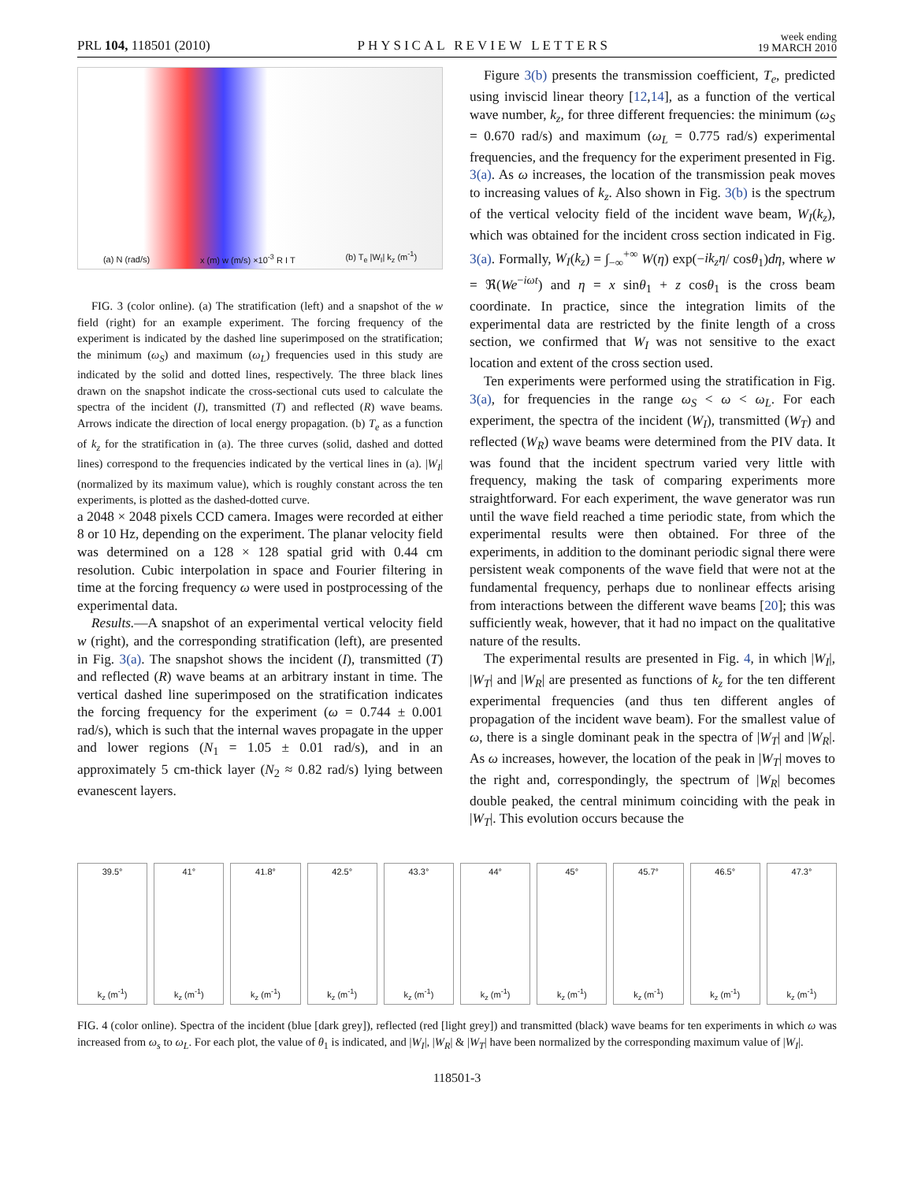PRL 104, 118501 (2010) PHYSICAL REVIEW LETTERS week ending
19 MARCH 2010
(a) N (rad/s) x (m) w (m/s) ×10<sup>-3</sup> R I T (b) T<sub>e</sub> |W<sub>I</sub>| k<sub>z</sub> (m<sup>-1</sup>)
FIG. 3 (color online). (a) The stratification (left) and a snapshot of the w field (right) for an example experiment. The forcing frequency of the experiment is indicated by the dashed line superimposed on the stratification; the minimum (ω<sub>S</sub>) and maximum (ω<sub>L</sub>) frequencies used in this study are indicated by the solid and dotted lines, respectively. The three black lines drawn on the snapshot indicate the cross-sectional cuts used to calculate the spectra of the incident (I), transmitted (T) and reflected (R) wave beams. Arrows indicate the direction of local energy propagation. (b) T<sub>e</sub> as a function of k<sub>z</sub> for the stratification in (a). The three curves (solid, dashed and dotted lines) correspond to the frequencies indicated by the vertical lines in (a). |W<sub>I</sub>| (normalized by its maximum value), which is roughly constant across the ten experiments, is plotted as the dashed-dotted curve.
a 2048 × 2048 pixels CCD camera. Images were recorded at either 8 or 10 Hz, depending on the experiment. The planar velocity field was determined on a 128 × 128 spatial grid with 0.44 cm resolution. Cubic interpolation in space and Fourier filtering in time at the forcing frequency ω were used in postprocessing of the experimental data.
Results.—A snapshot of an experimental vertical velocity field w (right), and the corresponding stratification (left), are presented in Fig. 3(a). The snapshot shows the incident (I), transmitted (T) and reflected (R) wave beams at an arbitrary instant in time. The vertical dashed line superimposed on the stratification indicates the forcing frequency for the experiment (ω = 0.744 ± 0.001 rad/s), which is such that the internal waves propagate in the upper and lower regions (N<sub>1</sub> = 1.05 ± 0.01 rad/s), and in an approximately 5 cm-thick layer (N<sub>2</sub> ≈ 0.82 rad/s) lying between evanescent layers.
Figure 3(b) presents the transmission coefficient, T<sub>e</sub>, predicted using inviscid linear theory [12,14], as a function of the vertical wave number, k<sub>z</sub>, for three different frequencies: the minimum (ω<sub>S</sub> = 0.670 rad/s) and maximum (ω<sub>L</sub> = 0.775 rad/s) experimental frequencies, and the frequency for the experiment presented in Fig. 3(a). As ω increases, the location of the transmission peak moves to increasing values of k<sub>z</sub>. Also shown in Fig. 3(b) is the spectrum of the vertical velocity field of the incident wave beam, W<sub>I</sub>(k<sub>z</sub>), which was obtained for the incident cross section indicated in Fig. 3(a). Formally, W<sub>I</sub>(k<sub>z</sub>) = ∫<sub>−∞</sub><sup>+∞</sup> W(η) exp(−ik<sub>z</sub>η/ cosθ<sub>1</sub>)dη, where w = ℜ(We<sup>−iωt</sup>) and η = x sinθ<sub>1</sub> + z cosθ<sub>1</sub> is the cross beam coordinate. In practice, since the integration limits of the experimental data are restricted by the finite length of a cross section, we confirmed that W<sub>I</sub> was not sensitive to the exact location and extent of the cross section used.
Ten experiments were performed using the stratification in Fig. 3(a), for frequencies in the range ω<sub>S</sub> < ω < ω<sub>L</sub>. For each experiment, the spectra of the incident (W<sub>I</sub>), transmitted (W<sub>T</sub>) and reflected (W<sub>R</sub>) wave beams were determined from the PIV data. It was found that the incident spectrum varied very little with frequency, making the task of comparing experiments more straightforward. For each experiment, the wave generator was run until the wave field reached a time periodic state, from which the experimental results were then obtained. For three of the experiments, in addition to the dominant periodic signal there were persistent weak components of the wave field that were not at the fundamental frequency, perhaps due to nonlinear effects arising from interactions between the different wave beams [20]; this was sufficiently weak, however, that it had no impact on the qualitative nature of the results.
The experimental results are presented in Fig. 4, in which |W<sub>I</sub>|, |W<sub>T</sub>| and |W<sub>R</sub>| are presented as functions of k<sub>z</sub> for the ten different experimental frequencies (and thus ten different angles of propagation of the incident wave beam). For the smallest value of ω, there is a single dominant peak in the spectra of |W<sub>T</sub>| and |W<sub>R</sub>|. As ω increases, however, the location of the peak in |W<sub>T</sub>| moves to the right and, correspondingly, the spectrum of |W<sub>R</sub>| becomes double peaked, the central minimum coinciding with the peak in |W<sub>T</sub>|. This evolution occurs because the
39.5°
k<sub>z</sub> (m<sup>-1</sup>)
41°
k<sub>z</sub> (m<sup>-1</sup>)
41.8°
k<sub>z</sub> (m<sup>-1</sup>)
42.5°
k<sub>z</sub> (m<sup>-1</sup>)
43.3°
k<sub>z</sub> (m<sup>-1</sup>)
44°
k<sub>z</sub> (m<sup>-1</sup>)
45°
k<sub>z</sub> (m<sup>-1</sup>)
45.7°
k<sub>z</sub> (m<sup>-1</sup>)
46.5°
k<sub>z</sub> (m<sup>-1</sup>)
47.3°
k<sub>z</sub> (m<sup>-1</sup>)
FIG. 4 (color online). Spectra of the incident (blue [dark grey]), reflected (red [light grey]) and transmitted (black) wave beams for ten experiments in which ω was increased from ω<sub>s</sub> to ω<sub>L</sub>. For each plot, the value of θ<sub>1</sub> is indicated, and |W<sub>I</sub>|, |W<sub>R</sub>| & |W<sub>T</sub>| have been normalized by the corresponding maximum value of |W<sub>I</sub>|.
118501-3